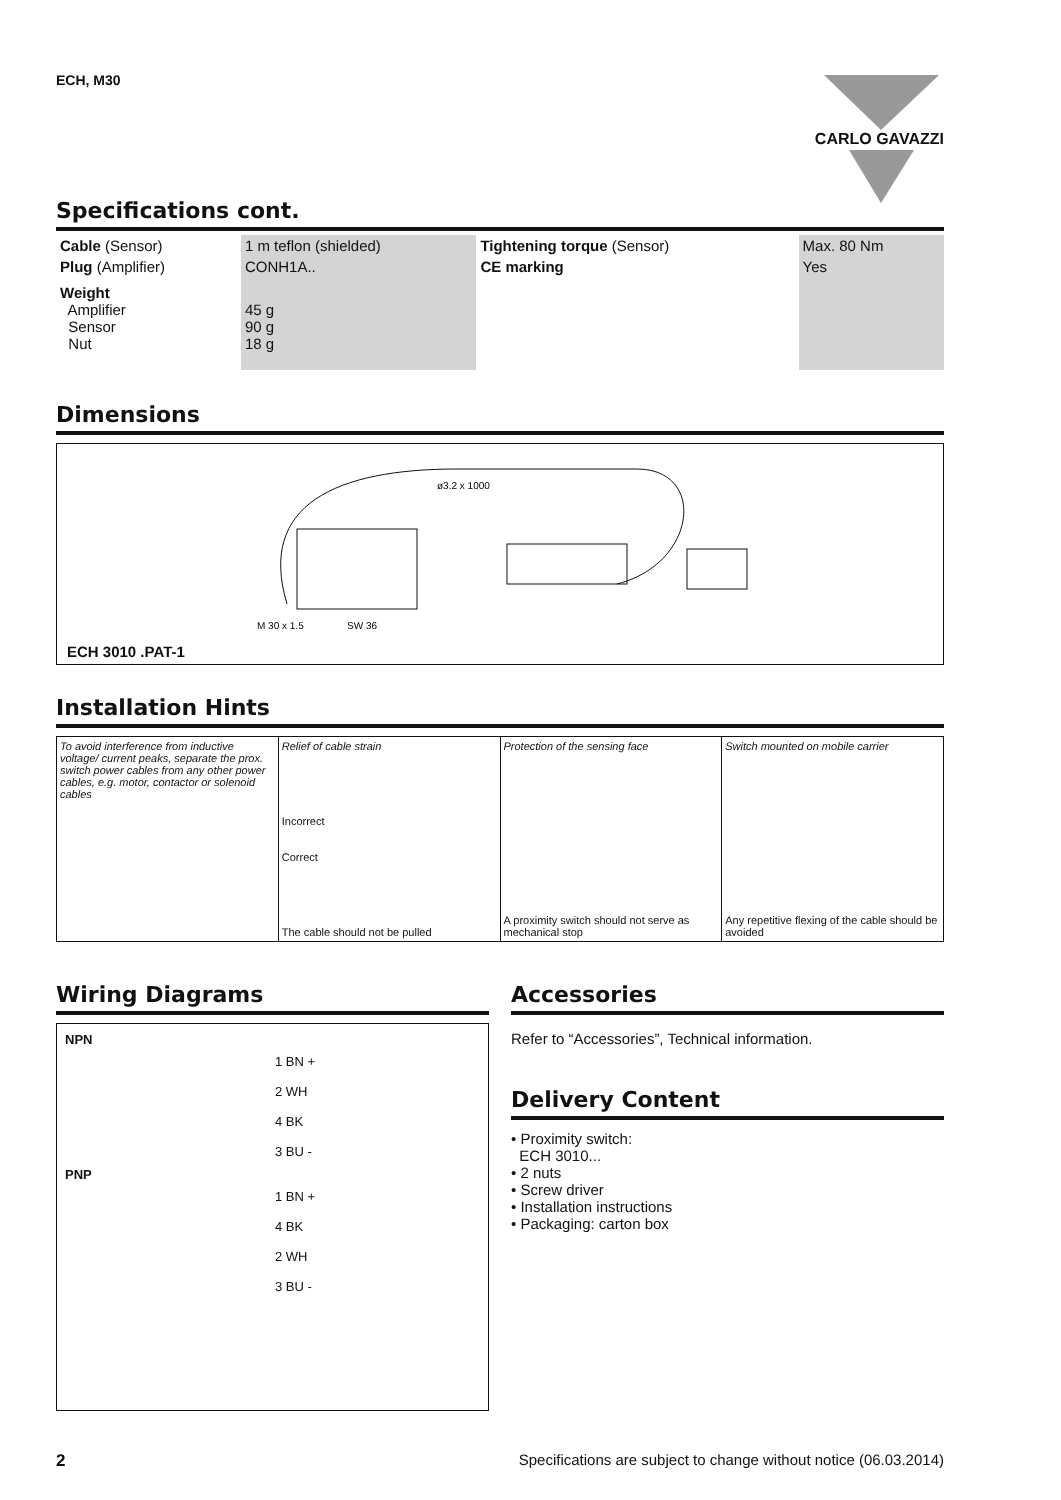ECH, M30
CARLO GAVAZZI
Specifications cont.
| Cable (Sensor) | 1 m teflon (shielded) | Tightening torque (Sensor) | Max. 80 Nm |
| Plug (Amplifier) | CONH1A.. | CE marking | Yes |
| Weight Amplifier Sensor Nut | 45 g 90 g 18 g | | |
Dimensions
ø3.2 x 1000
M 30 x 1.5
SW 36
ECH 3010 .PAT-1
Installation Hints
To avoid interference from inductive voltage/ current peaks, separate the prox. switch power cables from any other power cables, e.g. motor, contactor or solenoid cables
Relief of cable strain
Incorrect
Correct
The cable should not be pulled
Protection of the sensing face
A proximity switch should not serve as mechanical stop
Switch mounted on mobile carrier
Any repetitive flexing of the cable should be avoided
Wiring Diagrams
NPN
1 BN +
2 WH
4 BK
3 BU -
PNP
1 BN +
4 BK
2 WH
3 BU -
Accessories
Refer to “Accessories”, Technical information.
Delivery Content
• Proximity switch:
ECH 3010...
• 2 nuts
• Screw driver
• Installation instructions
• Packaging: carton box
2 Specifications are subject to change without notice (06.03.2014)